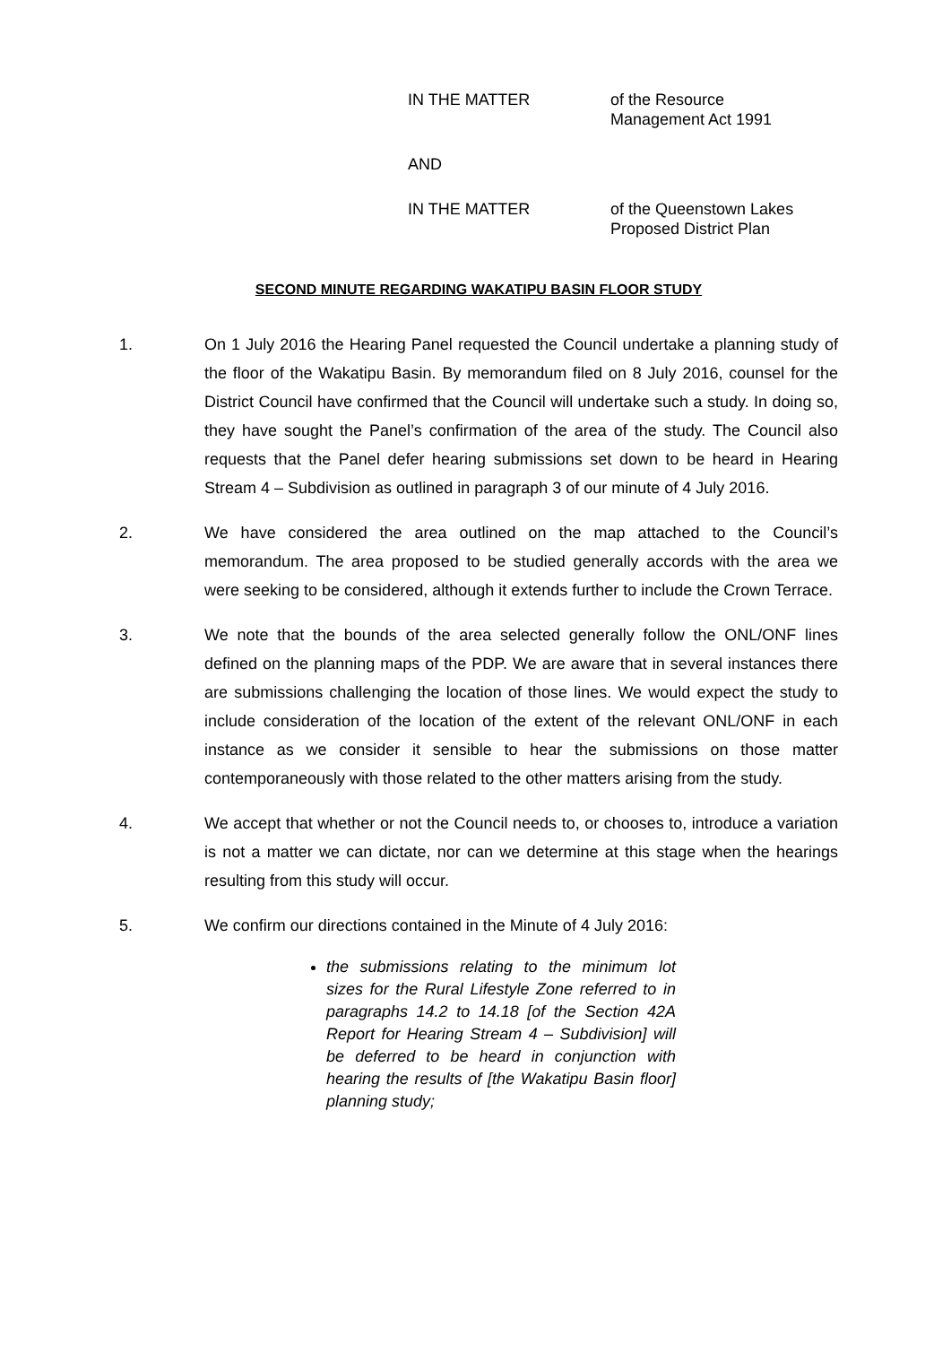IN THE MATTER of the Resource
Management Act 1991
AND
IN THE MATTER of the Queenstown Lakes
Proposed District Plan
SECOND MINUTE REGARDING WAKATIPU BASIN FLOOR STUDY
1. On 1 July 2016 the Hearing Panel requested the Council undertake a planning study of the floor of the Wakatipu Basin. By memorandum filed on 8 July 2016, counsel for the District Council have confirmed that the Council will undertake such a study. In doing so, they have sought the Panel’s confirmation of the area of the study. The Council also requests that the Panel defer hearing submissions set down to be heard in Hearing Stream 4 – Subdivision as outlined in paragraph 3 of our minute of 4 July 2016.
2. We have considered the area outlined on the map attached to the Council’s memorandum. The area proposed to be studied generally accords with the area we were seeking to be considered, although it extends further to include the Crown Terrace.
3. We note that the bounds of the area selected generally follow the ONL/ONF lines defined on the planning maps of the PDP. We are aware that in several instances there are submissions challenging the location of those lines. We would expect the study to include consideration of the location of the extent of the relevant ONL/ONF in each instance as we consider it sensible to hear the submissions on those matter contemporaneously with those related to the other matters arising from the study.
4. We accept that whether or not the Council needs to, or chooses to, introduce a variation is not a matter we can dictate, nor can we determine at this stage when the hearings resulting from this study will occur.
5. We confirm our directions contained in the Minute of 4 July 2016:
the submissions relating to the minimum lot sizes for the Rural Lifestyle Zone referred to in paragraphs 14.2 to 14.18 [of the Section 42A Report for Hearing Stream 4 – Subdivision] will be deferred to be heard in conjunction with hearing the results of [the Wakatipu Basin floor] planning study;